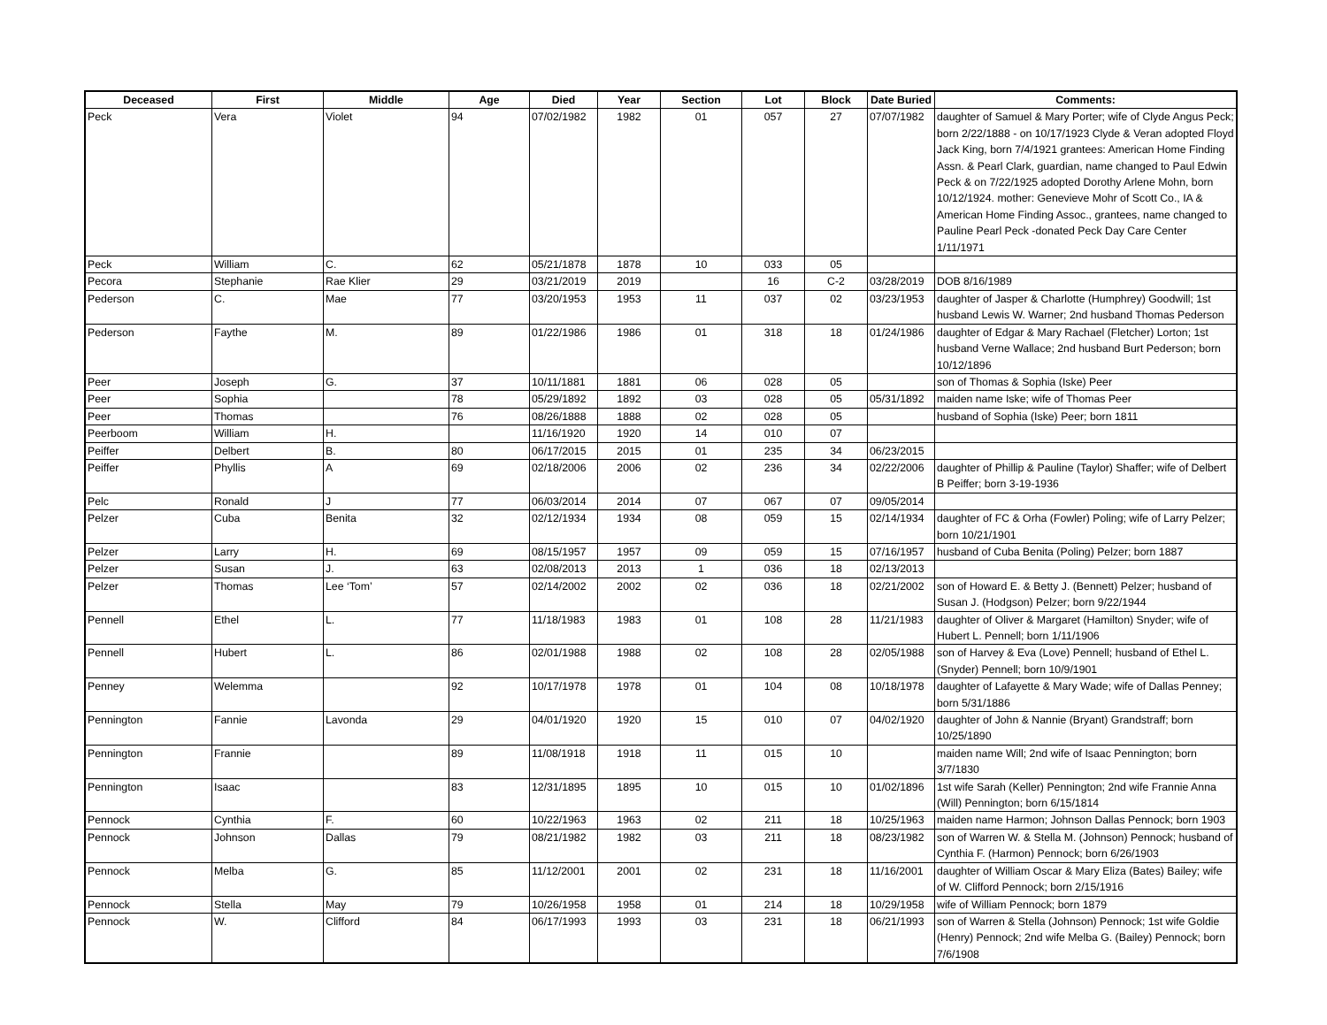| Deceased | First | Middle | Age | Died | Year | Section | Lot | Block | Date Buried | Comments: |
| --- | --- | --- | --- | --- | --- | --- | --- | --- | --- | --- |
| Peck | Vera | Violet | 94 | 07/02/1982 | 1982 | 01 | 057 | 27 | 07/07/1982 | daughter of Samuel & Mary Porter; wife of Clyde Angus Peck; born 2/22/1888 - on 10/17/1923 Clyde & Veran adopted Floyd Jack King, born 7/4/1921 grantees: American Home Finding Assn. & Pearl Clark, guardian, name changed to Paul Edwin Peck & on 7/22/1925 adopted Dorothy Arlene Mohn, born 10/12/1924. mother: Genevieve Mohr of Scott Co., IA & American Home Finding Assoc., grantees, name changed to Pauline Pearl Peck -donated Peck Day Care Center 1/11/1971 |
| Peck | William | C. | 62 | 05/21/1878 | 1878 | 10 | 033 | 05 | | |
| Pecora | Stephanie | Rae Klier | 29 | 03/21/2019 | 2019 | | 16 | C-2 | 03/28/2019 | DOB 8/16/1989 |
| Pederson | C. | Mae | 77 | 03/20/1953 | 1953 | 11 | 037 | 02 | 03/23/1953 | daughter of Jasper & Charlotte (Humphrey) Goodwill; 1st husband Lewis W. Warner; 2nd husband Thomas Pederson |
| Pederson | Faythe | M. | 89 | 01/22/1986 | 1986 | 01 | 318 | 18 | 01/24/1986 | daughter of Edgar & Mary Rachael (Fletcher) Lorton; 1st husband Verne Wallace; 2nd husband Burt Pederson; born 10/12/1896 |
| Peer | Joseph | G. | 37 | 10/11/1881 | 1881 | 06 | 028 | 05 | | son of Thomas & Sophia (Iske) Peer |
| Peer | Sophia | | 78 | 05/29/1892 | 1892 | 03 | 028 | 05 | 05/31/1892 | maiden name Iske; wife of Thomas Peer |
| Peer | Thomas | | 76 | 08/26/1888 | 1888 | 02 | 028 | 05 | | husband of Sophia (Iske) Peer; born 1811 |
| Peerboom | William | H. | | 11/16/1920 | 1920 | 14 | 010 | 07 | | |
| Peiffer | Delbert | B. | 80 | 06/17/2015 | 2015 | 01 | 235 | 34 | 06/23/2015 | |
| Peiffer | Phyllis | A | 69 | 02/18/2006 | 2006 | 02 | 236 | 34 | 02/22/2006 | daughter of Phillip & Pauline (Taylor) Shaffer; wife of Delbert B Peiffer; born 3-19-1936 |
| Pelc | Ronald | J | 77 | 06/03/2014 | 2014 | 07 | 067 | 07 | 09/05/2014 | |
| Pelzer | Cuba | Benita | 32 | 02/12/1934 | 1934 | 08 | 059 | 15 | 02/14/1934 | daughter of FC & Orha (Fowler) Poling; wife of Larry Pelzer; born 10/21/1901 |
| Pelzer | Larry | H. | 69 | 08/15/1957 | 1957 | 09 | 059 | 15 | 07/16/1957 | husband of Cuba Benita (Poling) Pelzer; born 1887 |
| Pelzer | Susan | J. | 63 | 02/08/2013 | 2013 | 1 | 036 | 18 | 02/13/2013 | |
| Pelzer | Thomas | Lee ‘Tom’ | 57 | 02/14/2002 | 2002 | 02 | 036 | 18 | 02/21/2002 | son of Howard E. & Betty J. (Bennett) Pelzer; husband of Susan J. (Hodgson) Pelzer; born 9/22/1944 |
| Pennell | Ethel | L. | 77 | 11/18/1983 | 1983 | 01 | 108 | 28 | 11/21/1983 | daughter of Oliver & Margaret (Hamilton) Snyder; wife of Hubert L. Pennell; born 1/11/1906 |
| Pennell | Hubert | L. | 86 | 02/01/1988 | 1988 | 02 | 108 | 28 | 02/05/1988 | son of Harvey & Eva (Love) Pennell; husband of Ethel L. (Snyder) Pennell; born 10/9/1901 |
| Penney | Welemma | | 92 | 10/17/1978 | 1978 | 01 | 104 | 08 | 10/18/1978 | daughter of Lafayette & Mary Wade; wife of Dallas Penney; born 5/31/1886 |
| Pennington | Fannie | Lavonda | 29 | 04/01/1920 | 1920 | 15 | 010 | 07 | 04/02/1920 | daughter of John & Nannie (Bryant) Grandstraff; born 10/25/1890 |
| Pennington | Frannie | | 89 | 11/08/1918 | 1918 | 11 | 015 | 10 | | maiden name Will; 2nd wife of Isaac Pennington; born 3/7/1830 |
| Pennington | Isaac | | 83 | 12/31/1895 | 1895 | 10 | 015 | 10 | 01/02/1896 | 1st wife Sarah (Keller) Pennington; 2nd wife Frannie Anna (Will) Pennington; born 6/15/1814 |
| Pennock | Cynthia | F. | 60 | 10/22/1963 | 1963 | 02 | 211 | 18 | 10/25/1963 | maiden name Harmon; Johnson Dallas Pennock; born 1903 |
| Pennock | Johnson | Dallas | 79 | 08/21/1982 | 1982 | 03 | 211 | 18 | 08/23/1982 | son of Warren W. & Stella M. (Johnson) Pennock; husband of Cynthia F. (Harmon) Pennock; born 6/26/1903 |
| Pennock | Melba | G. | 85 | 11/12/2001 | 2001 | 02 | 231 | 18 | 11/16/2001 | daughter of William Oscar & Mary Eliza (Bates) Bailey; wife of W. Clifford Pennock; born 2/15/1916 |
| Pennock | Stella | May | 79 | 10/26/1958 | 1958 | 01 | 214 | 18 | 10/29/1958 | wife of William Pennock; born 1879 |
| Pennock | W. | Clifford | 84 | 06/17/1993 | 1993 | 03 | 231 | 18 | 06/21/1993 | son of Warren & Stella (Johnson) Pennock; 1st wife Goldie (Henry) Pennock; 2nd wife Melba G. (Bailey) Pennock; born 7/6/1908 |